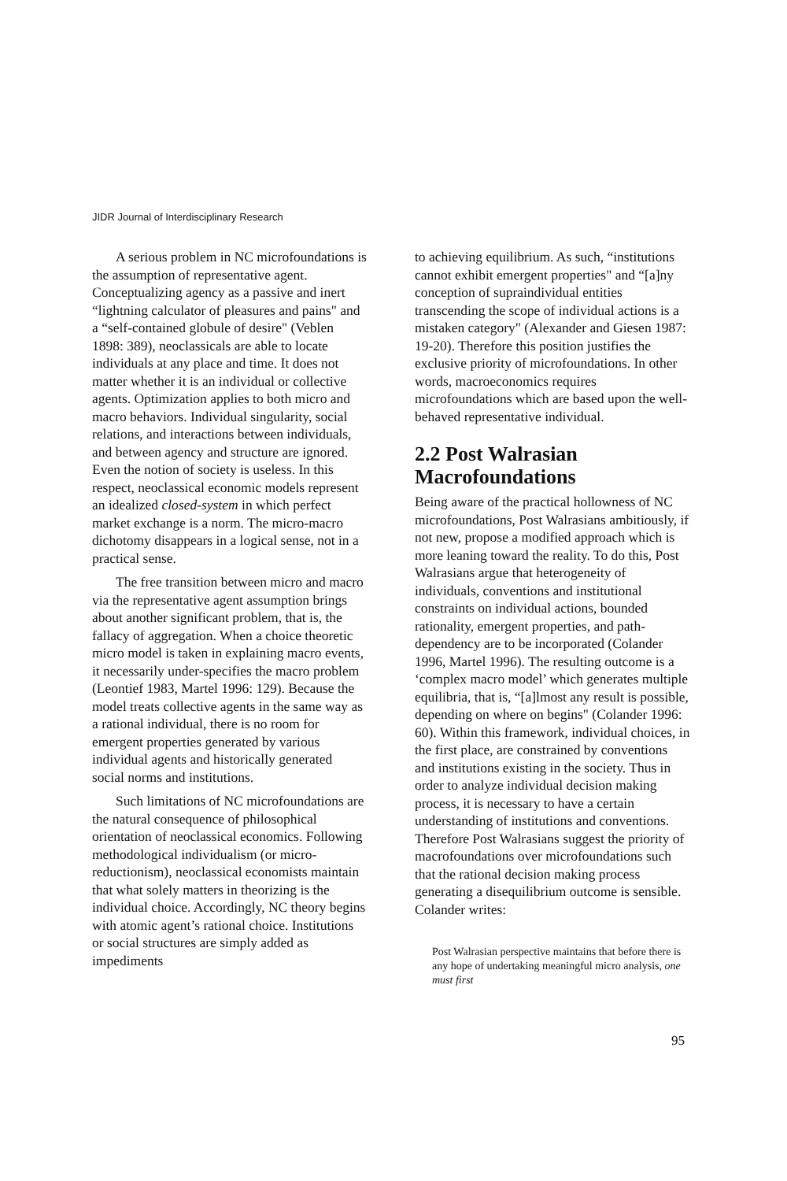JIDR Journal of Interdisciplinary Research
A serious problem in NC microfoundations is the assumption of representative agent. Conceptualizing agency as a passive and inert “lightning calculator of pleasures and pains" and a “self-contained globule of desire" (Veblen 1898: 389), neoclassicals are able to locate individuals at any place and time. It does not matter whether it is an individual or collective agents. Optimization applies to both micro and macro behaviors. Individual singularity, social relations, and interactions between individuals, and between agency and structure are ignored. Even the notion of society is useless. In this respect, neoclassical economic models represent an idealized closed-system in which perfect market exchange is a norm. The micro-macro dichotomy disappears in a logical sense, not in a practical sense.
The free transition between micro and macro via the representative agent assumption brings about another significant problem, that is, the fallacy of aggregation. When a choice theoretic micro model is taken in explaining macro events, it necessarily under-specifies the macro problem (Leontief 1983, Martel 1996: 129). Because the model treats collective agents in the same way as a rational individual, there is no room for emergent properties generated by various individual agents and historically generated social norms and institutions.
Such limitations of NC microfoundations are the natural consequence of philosophical orientation of neoclassical economics. Following methodological individualism (or micro-reductionism), neoclassical economists maintain that what solely matters in theorizing is the individual choice. Accordingly, NC theory begins with atomic agent’s rational choice. Institutions or social structures are simply added as impediments
to achieving equilibrium. As such, “institutions cannot exhibit emergent properties" and “[a]ny conception of supraindividual entities transcending the scope of individual actions is a mistaken category" (Alexander and Giesen 1987: 19-20). Therefore this position justifies the exclusive priority of microfoundations. In other words, macroeconomics requires microfoundations which are based upon the well-behaved representative individual.
2.2 Post Walrasian Macrofoundations
Being aware of the practical hollowness of NC microfoundations, Post Walrasians ambitiously, if not new, propose a modified approach which is more leaning toward the reality. To do this, Post Walrasians argue that heterogeneity of individuals, conventions and institutional constraints on individual actions, bounded rationality, emergent properties, and path-dependency are to be incorporated (Colander 1996, Martel 1996). The resulting outcome is a ‘complex macro model’ which generates multiple equilibria, that is, “[a]lmost any result is possible, depending on where on begins" (Colander 1996: 60). Within this framework, individual choices, in the first place, are constrained by conventions and institutions existing in the society. Thus in order to analyze individual decision making process, it is necessary to have a certain understanding of institutions and conventions. Therefore Post Walrasians suggest the priority of macrofoundations over microfoundations such that the rational decision making process generating a disequilibrium outcome is sensible. Colander writes:
Post Walrasian perspective maintains that before there is any hope of undertaking meaningful micro analysis, one must first
95